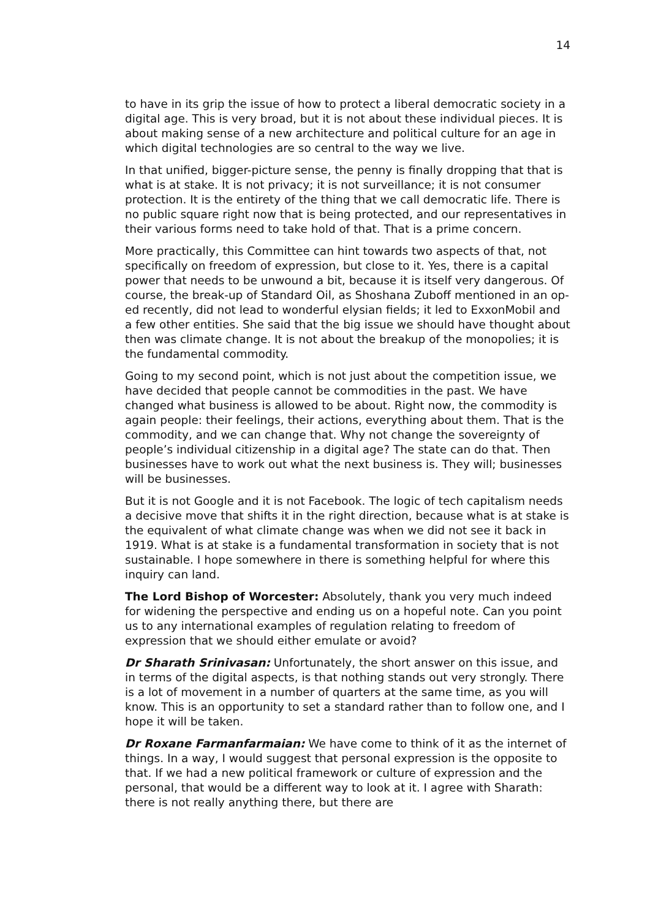14
to have in its grip the issue of how to protect a liberal democratic society in a digital age. This is very broad, but it is not about these individual pieces. It is about making sense of a new architecture and political culture for an age in which digital technologies are so central to the way we live.
In that unified, bigger-picture sense, the penny is finally dropping that that is what is at stake. It is not privacy; it is not surveillance; it is not consumer protection. It is the entirety of the thing that we call democratic life. There is no public square right now that is being protected, and our representatives in their various forms need to take hold of that. That is a prime concern.
More practically, this Committee can hint towards two aspects of that, not specifically on freedom of expression, but close to it. Yes, there is a capital power that needs to be unwound a bit, because it is itself very dangerous. Of course, the break-up of Standard Oil, as Shoshana Zuboff mentioned in an op-ed recently, did not lead to wonderful elysian fields; it led to ExxonMobil and a few other entities. She said that the big issue we should have thought about then was climate change. It is not about the breakup of the monopolies; it is the fundamental commodity.
Going to my second point, which is not just about the competition issue, we have decided that people cannot be commodities in the past. We have changed what business is allowed to be about. Right now, the commodity is again people: their feelings, their actions, everything about them. That is the commodity, and we can change that. Why not change the sovereignty of people’s individual citizenship in a digital age? The state can do that. Then businesses have to work out what the next business is. They will; businesses will be businesses.
But it is not Google and it is not Facebook. The logic of tech capitalism needs a decisive move that shifts it in the right direction, because what is at stake is the equivalent of what climate change was when we did not see it back in 1919. What is at stake is a fundamental transformation in society that is not sustainable. I hope somewhere in there is something helpful for where this inquiry can land.
The Lord Bishop of Worcester: Absolutely, thank you very much indeed for widening the perspective and ending us on a hopeful note. Can you point us to any international examples of regulation relating to freedom of expression that we should either emulate or avoid?
Dr Sharath Srinivasan: Unfortunately, the short answer on this issue, and in terms of the digital aspects, is that nothing stands out very strongly. There is a lot of movement in a number of quarters at the same time, as you will know. This is an opportunity to set a standard rather than to follow one, and I hope it will be taken.
Dr Roxane Farmanfarmaian: We have come to think of it as the internet of things. In a way, I would suggest that personal expression is the opposite to that. If we had a new political framework or culture of expression and the personal, that would be a different way to look at it. I agree with Sharath: there is not really anything there, but there are